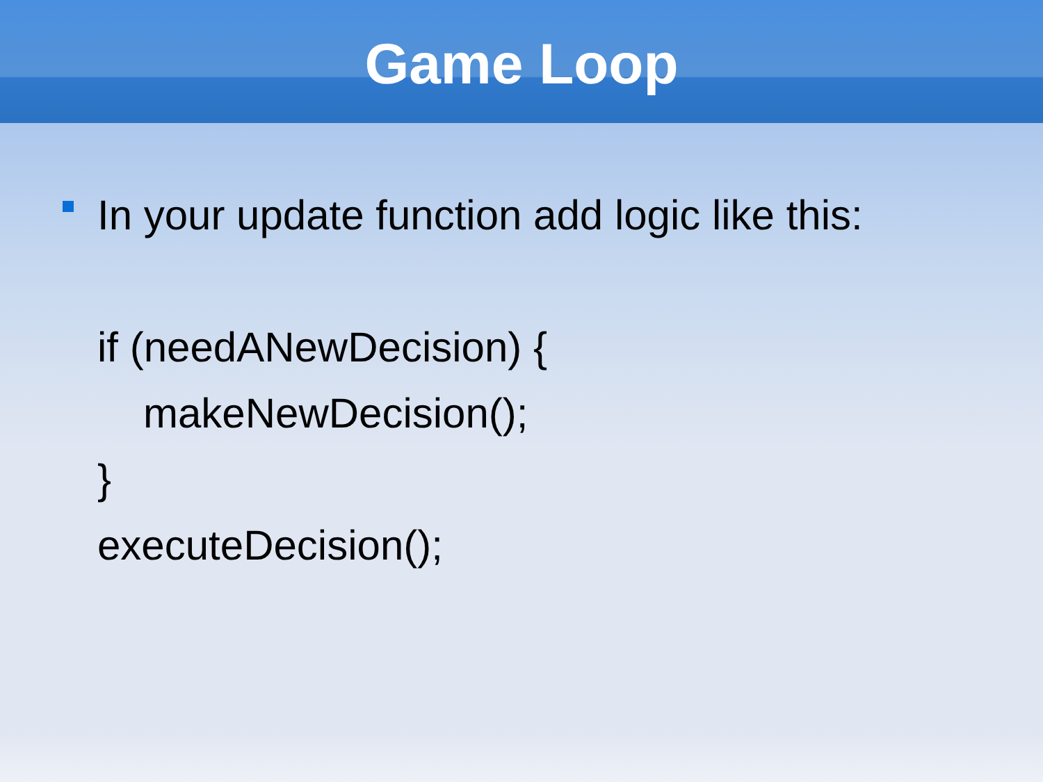Game Loop
In your update function add logic like this:
if (needANewDecision) {
makeNewDecision();
}
executeDecision();